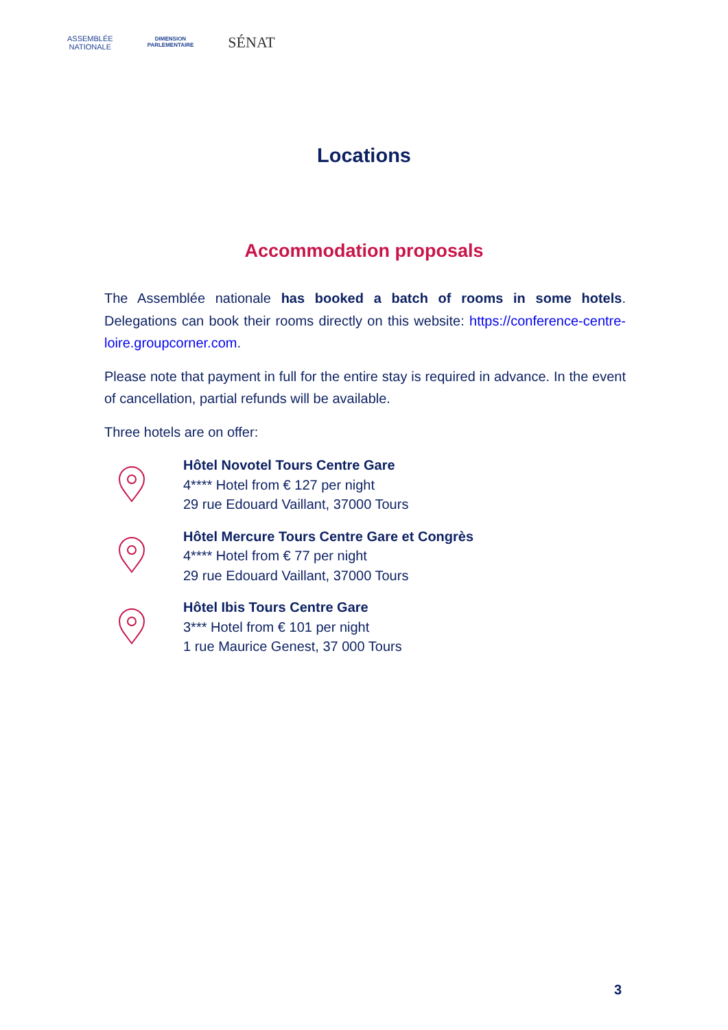ASSEMBLÉE
NATIONALE
DIMENSION
PARLEMENTAIRE
SÉNAT
Locations
Accommodation proposals
The Assemblée nationale has booked a batch of rooms in some hotels. Delegations can book their rooms directly on this website: https://conference-centre-loire.groupcorner.com.
Please note that payment in full for the entire stay is required in advance. In the event of cancellation, partial refunds will be available.
Three hotels are on offer:
Hôtel Novotel Tours Centre Gare
4**** Hotel from € 127 per night
29 rue Edouard Vaillant, 37000 Tours
Hôtel Mercure Tours Centre Gare et Congrès
4**** Hotel from € 77 per night
29 rue Edouard Vaillant, 37000 Tours
Hôtel Ibis Tours Centre Gare
3*** Hotel from € 101 per night
1 rue Maurice Genest, 37 000 Tours
3